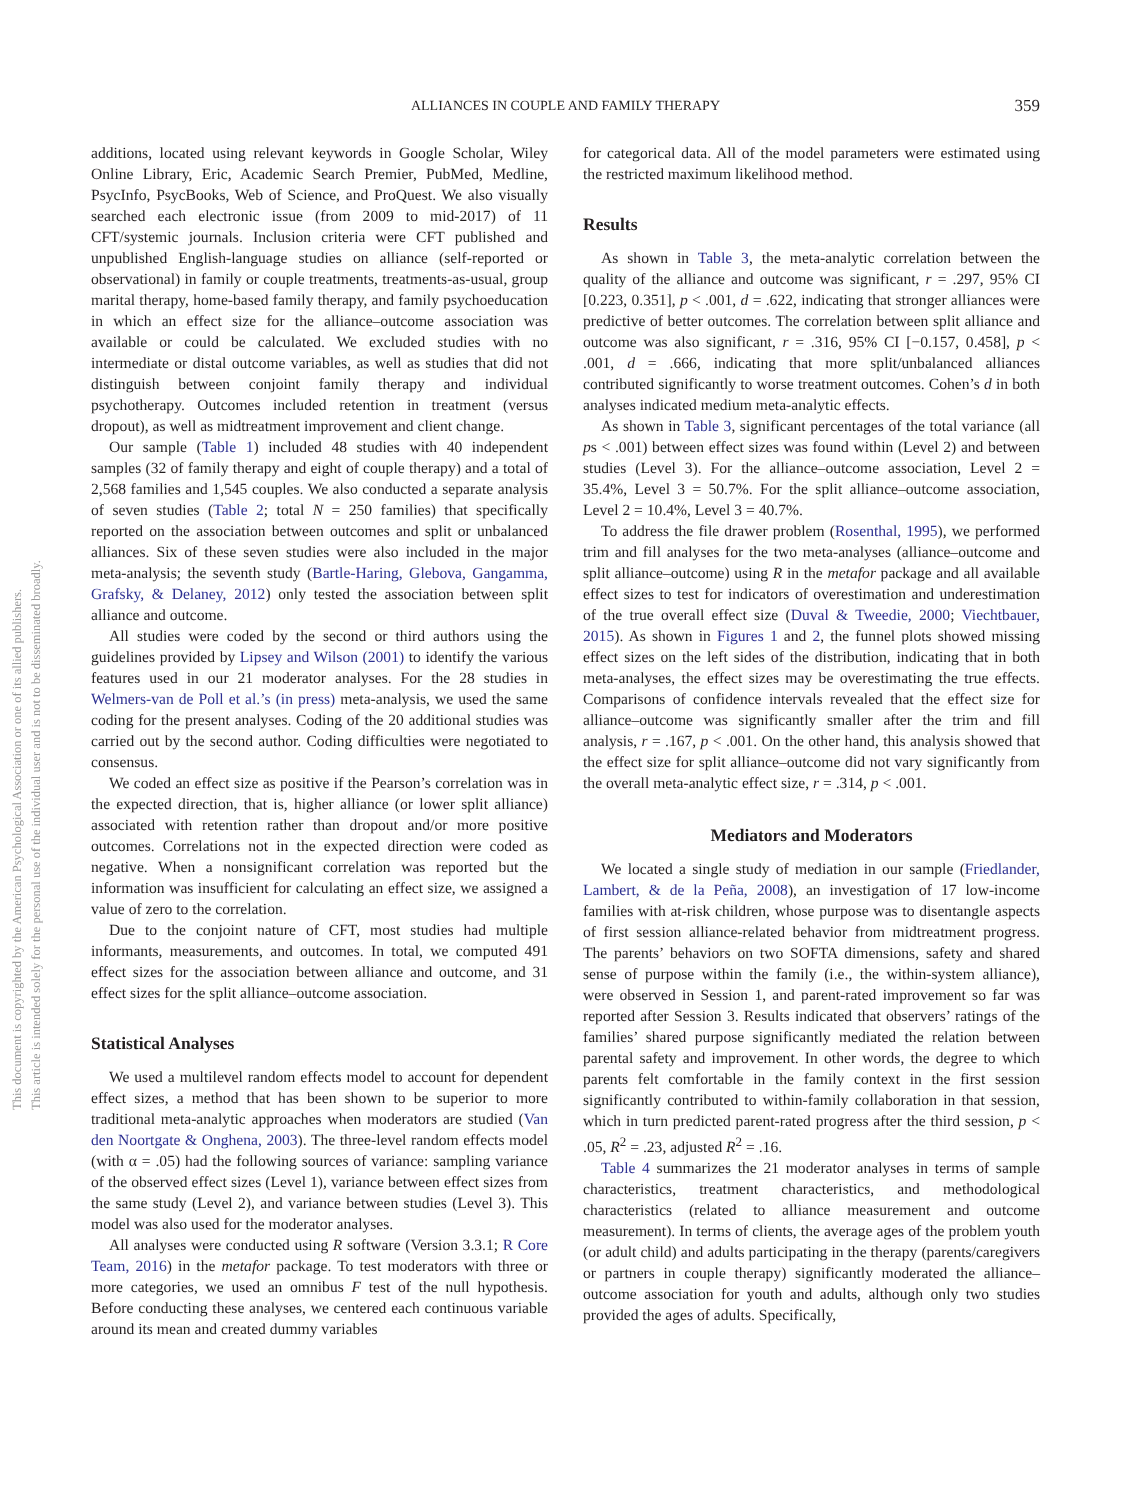This document is copyrighted by the American Psychological Association or one of its allied publishers.
This article is intended solely for the personal use of the individual user and is not to be disseminated broadly.
ALLIANCES IN COUPLE AND FAMILY THERAPY
359
additions, located using relevant keywords in Google Scholar, Wiley Online Library, Eric, Academic Search Premier, PubMed, Medline, PsycInfo, PsycBooks, Web of Science, and ProQuest. We also visually searched each electronic issue (from 2009 to mid-2017) of 11 CFT/systemic journals. Inclusion criteria were CFT published and unpublished English-language studies on alliance (self-reported or observational) in family or couple treatments, treatments-as-usual, group marital therapy, home-based family therapy, and family psychoeducation in which an effect size for the alliance–outcome association was available or could be calculated. We excluded studies with no intermediate or distal outcome variables, as well as studies that did not distinguish between conjoint family therapy and individual psychotherapy. Outcomes included retention in treatment (versus dropout), as well as midtreatment improvement and client change.
Our sample (Table 1) included 48 studies with 40 independent samples (32 of family therapy and eight of couple therapy) and a total of 2,568 families and 1,545 couples. We also conducted a separate analysis of seven studies (Table 2; total N = 250 families) that specifically reported on the association between outcomes and split or unbalanced alliances. Six of these seven studies were also included in the major meta-analysis; the seventh study (Bartle-Haring, Glebova, Gangamma, Grafsky, & Delaney, 2012) only tested the association between split alliance and outcome.
All studies were coded by the second or third authors using the guidelines provided by Lipsey and Wilson (2001) to identify the various features used in our 21 moderator analyses. For the 28 studies in Welmers-van de Poll et al.’s (in press) meta-analysis, we used the same coding for the present analyses. Coding of the 20 additional studies was carried out by the second author. Coding difficulties were negotiated to consensus.
We coded an effect size as positive if the Pearson’s correlation was in the expected direction, that is, higher alliance (or lower split alliance) associated with retention rather than dropout and/or more positive outcomes. Correlations not in the expected direction were coded as negative. When a nonsignificant correlation was reported but the information was insufficient for calculating an effect size, we assigned a value of zero to the correlation.
Due to the conjoint nature of CFT, most studies had multiple informants, measurements, and outcomes. In total, we computed 491 effect sizes for the association between alliance and outcome, and 31 effect sizes for the split alliance–outcome association.
Statistical Analyses
We used a multilevel random effects model to account for dependent effect sizes, a method that has been shown to be superior to more traditional meta-analytic approaches when moderators are studied (Van den Noortgate & Onghena, 2003). The three-level random effects model (with α = .05) had the following sources of variance: sampling variance of the observed effect sizes (Level 1), variance between effect sizes from the same study (Level 2), and variance between studies (Level 3). This model was also used for the moderator analyses.
All analyses were conducted using R software (Version 3.3.1; R Core Team, 2016) in the metafor package. To test moderators with three or more categories, we used an omnibus F test of the null hypothesis. Before conducting these analyses, we centered each continuous variable around its mean and created dummy variables
for categorical data. All of the model parameters were estimated using the restricted maximum likelihood method.
Results
As shown in Table 3, the meta-analytic correlation between the quality of the alliance and outcome was significant, r = .297, 95% CI [0.223, 0.351], p < .001, d = .622, indicating that stronger alliances were predictive of better outcomes. The correlation between split alliance and outcome was also significant, r = .316, 95% CI [−0.157, 0.458], p < .001, d = .666, indicating that more split/unbalanced alliances contributed significantly to worse treatment outcomes. Cohen’s d in both analyses indicated medium meta-analytic effects.
As shown in Table 3, significant percentages of the total variance (all ps < .001) between effect sizes was found within (Level 2) and between studies (Level 3). For the alliance–outcome association, Level 2 = 35.4%, Level 3 = 50.7%. For the split alliance–outcome association, Level 2 = 10.4%, Level 3 = 40.7%.
To address the file drawer problem (Rosenthal, 1995), we performed trim and fill analyses for the two meta-analyses (alliance–outcome and split alliance–outcome) using R in the metafor package and all available effect sizes to test for indicators of overestimation and underestimation of the true overall effect size (Duval & Tweedie, 2000; Viechtbauer, 2015). As shown in Figures 1 and 2, the funnel plots showed missing effect sizes on the left sides of the distribution, indicating that in both meta-analyses, the effect sizes may be overestimating the true effects. Comparisons of confidence intervals revealed that the effect size for alliance–outcome was significantly smaller after the trim and fill analysis, r = .167, p < .001. On the other hand, this analysis showed that the effect size for split alliance–outcome did not vary significantly from the overall meta-analytic effect size, r = .314, p < .001.
Mediators and Moderators
We located a single study of mediation in our sample (Friedlander, Lambert, & de la Peña, 2008), an investigation of 17 low-income families with at-risk children, whose purpose was to disentangle aspects of first session alliance-related behavior from midtreatment progress. The parents’ behaviors on two SOFTA dimensions, safety and shared sense of purpose within the family (i.e., the within-system alliance), were observed in Session 1, and parent-rated improvement so far was reported after Session 3. Results indicated that observers’ ratings of the families’ shared purpose significantly mediated the relation between parental safety and improvement. In other words, the degree to which parents felt comfortable in the family context in the first session significantly contributed to within-family collaboration in that session, which in turn predicted parent-rated progress after the third session, p < .05, R<sup>2</sup> = .23, adjusted R<sup>2</sup> = .16.
Table 4 summarizes the 21 moderator analyses in terms of sample characteristics, treatment characteristics, and methodological characteristics (related to alliance measurement and outcome measurement). In terms of clients, the average ages of the problem youth (or adult child) and adults participating in the therapy (parents/caregivers or partners in couple therapy) significantly moderated the alliance–outcome association for youth and adults, although only two studies provided the ages of adults. Specifically,